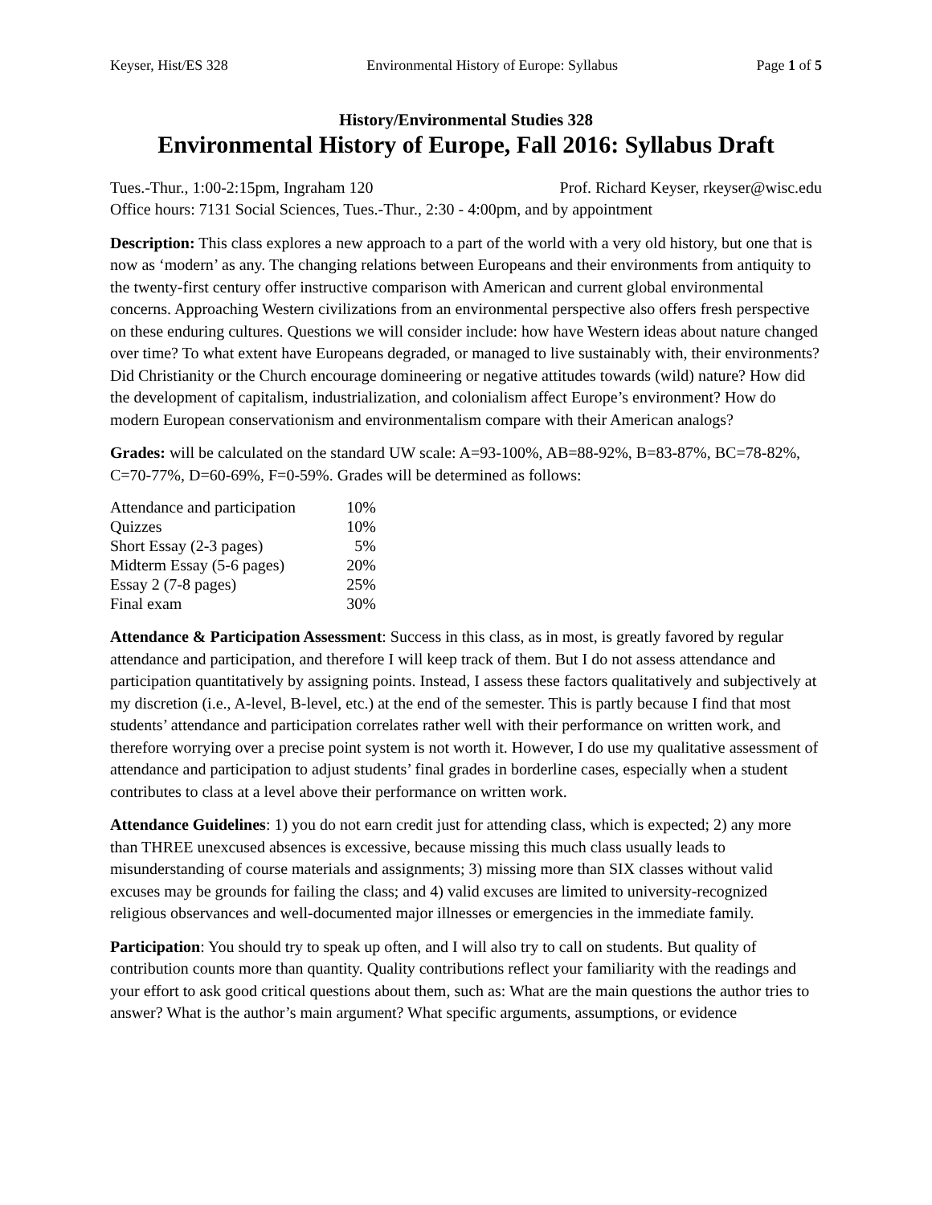Keyser, Hist/ES 328 Environmental History of Europe: Syllabus Page 1 of 5
History/Environmental Studies 328
Environmental History of Europe, Fall 2016: Syllabus Draft
Tues.-Thur., 1:00-2:15pm, Ingraham 120 Prof. Richard Keyser, rkeyser@wisc.edu
Office hours: 7131 Social Sciences, Tues.-Thur., 2:30 - 4:00pm, and by appointment
Description: This class explores a new approach to a part of the world with a very old history, but one that is now as ‘modern’ as any. The changing relations between Europeans and their environments from antiquity to the twenty-first century offer instructive comparison with American and current global environmental concerns. Approaching Western civilizations from an environmental perspective also offers fresh perspective on these enduring cultures. Questions we will consider include: how have Western ideas about nature changed over time? To what extent have Europeans degraded, or managed to live sustainably with, their environments? Did Christianity or the Church encourage domineering or negative attitudes towards (wild) nature? How did the development of capitalism, industrialization, and colonialism affect Europe’s environment? How do modern European conservationism and environmentalism compare with their American analogs?
Grades: will be calculated on the standard UW scale: A=93-100%, AB=88-92%, B=83-87%, BC=78-82%, C=70-77%, D=60-69%, F=0-59%. Grades will be determined as follows:
| Attendance and participation | 10% |
| Quizzes | 10% |
| Short Essay (2-3 pages) | 5% |
| Midterm Essay (5-6 pages) | 20% |
| Essay 2 (7-8 pages) | 25% |
| Final exam | 30% |
Attendance & Participation Assessment: Success in this class, as in most, is greatly favored by regular attendance and participation, and therefore I will keep track of them. But I do not assess attendance and participation quantitatively by assigning points. Instead, I assess these factors qualitatively and subjectively at my discretion (i.e., A-level, B-level, etc.) at the end of the semester. This is partly because I find that most students’ attendance and participation correlates rather well with their performance on written work, and therefore worrying over a precise point system is not worth it. However, I do use my qualitative assessment of attendance and participation to adjust students’ final grades in borderline cases, especially when a student contributes to class at a level above their performance on written work.
Attendance Guidelines: 1) you do not earn credit just for attending class, which is expected; 2) any more than THREE unexcused absences is excessive, because missing this much class usually leads to misunderstanding of course materials and assignments; 3) missing more than SIX classes without valid excuses may be grounds for failing the class; and 4) valid excuses are limited to university-recognized religious observances and well-documented major illnesses or emergencies in the immediate family.
Participation: You should try to speak up often, and I will also try to call on students. But quality of contribution counts more than quantity. Quality contributions reflect your familiarity with the readings and your effort to ask good critical questions about them, such as: What are the main questions the author tries to answer? What is the author’s main argument? What specific arguments, assumptions, or evidence